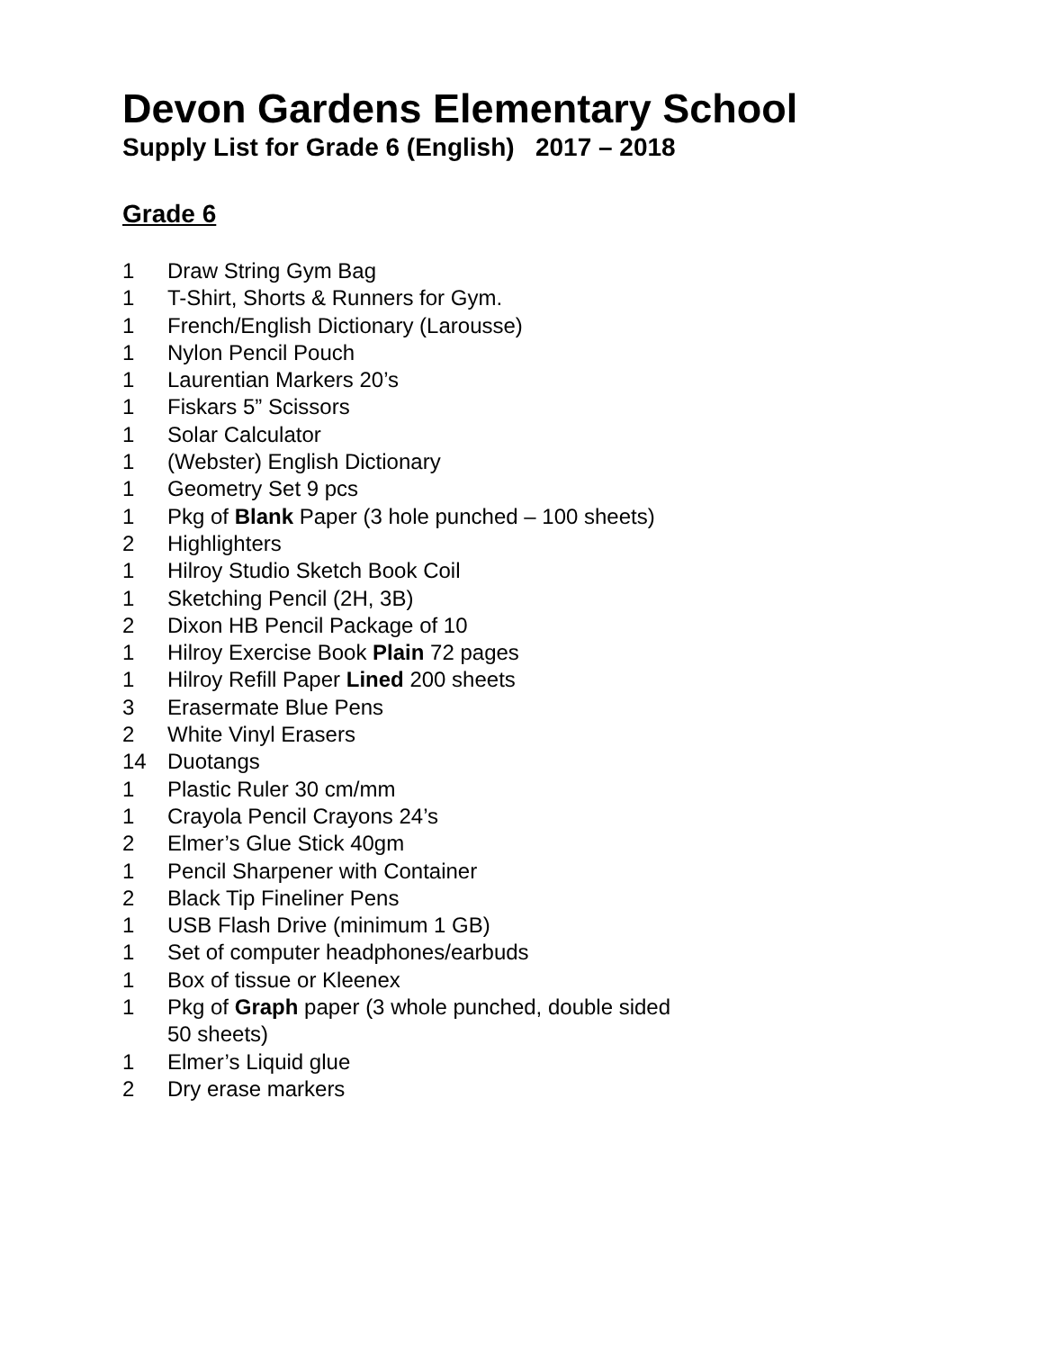Devon Gardens Elementary School
Supply List for Grade 6 (English) 2017 – 2018
Grade 6
1 Draw String Gym Bag
1 T-Shirt, Shorts & Runners for Gym.
1 French/English Dictionary (Larousse)
1 Nylon Pencil Pouch
1 Laurentian Markers 20’s
1 Fiskars 5” Scissors
1 Solar Calculator
1 (Webster) English Dictionary
1 Geometry Set 9 pcs
1 Pkg of Blank Paper (3 hole punched – 100 sheets)
2 Highlighters
1 Hilroy Studio Sketch Book Coil
1 Sketching Pencil (2H, 3B)
2 Dixon HB Pencil Package of 10
1 Hilroy Exercise Book Plain 72 pages
1 Hilroy Refill Paper Lined 200 sheets
3 Erasermate Blue Pens
2 White Vinyl Erasers
14 Duotangs
1 Plastic Ruler 30 cm/mm
1 Crayola Pencil Crayons 24’s
2 Elmer’s Glue Stick 40gm
1 Pencil Sharpener with Container
2 Black Tip Fineliner Pens
1 USB Flash Drive (minimum 1 GB)
1 Set of computer headphones/earbuds
1 Box of tissue or Kleenex
1 Pkg of Graph paper (3 whole punched, double sided
50 sheets)
1 Elmer’s Liquid glue
2 Dry erase markers